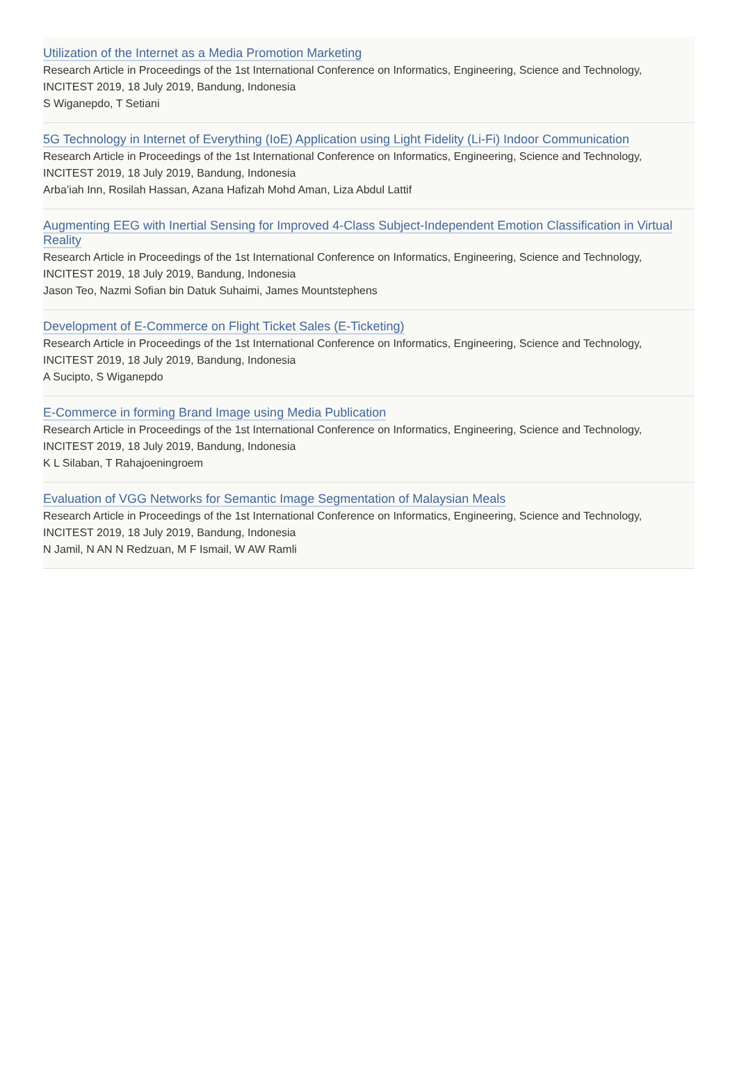Utilization of the Internet as a Media Promotion Marketing
Research Article in Proceedings of the 1st International Conference on Informatics, Engineering, Science and Technology, INCITEST 2019, 18 July 2019, Bandung, Indonesia
S Wiganepdo, T Setiani
5G Technology in Internet of Everything (IoE) Application using Light Fidelity (Li-Fi) Indoor Communication
Research Article in Proceedings of the 1st International Conference on Informatics, Engineering, Science and Technology, INCITEST 2019, 18 July 2019, Bandung, Indonesia
Arba’iah Inn, Rosilah Hassan, Azana Hafizah Mohd Aman, Liza Abdul Lattif
Augmenting EEG with Inertial Sensing for Improved 4-Class Subject-Independent Emotion Classification in Virtual Reality
Research Article in Proceedings of the 1st International Conference on Informatics, Engineering, Science and Technology, INCITEST 2019, 18 July 2019, Bandung, Indonesia
Jason Teo, Nazmi Sofian bin Datuk Suhaimi, James Mountstephens
Development of E-Commerce on Flight Ticket Sales (E-Ticketing)
Research Article in Proceedings of the 1st International Conference on Informatics, Engineering, Science and Technology, INCITEST 2019, 18 July 2019, Bandung, Indonesia
A Sucipto, S Wiganepdo
E-Commerce in forming Brand Image using Media Publication
Research Article in Proceedings of the 1st International Conference on Informatics, Engineering, Science and Technology, INCITEST 2019, 18 July 2019, Bandung, Indonesia
K L Silaban, T Rahajoeningroem
Evaluation of VGG Networks for Semantic Image Segmentation of Malaysian Meals
Research Article in Proceedings of the 1st International Conference on Informatics, Engineering, Science and Technology, INCITEST 2019, 18 July 2019, Bandung, Indonesia
N Jamil, N AN N Redzuan, M F Ismail, W AW Ramli